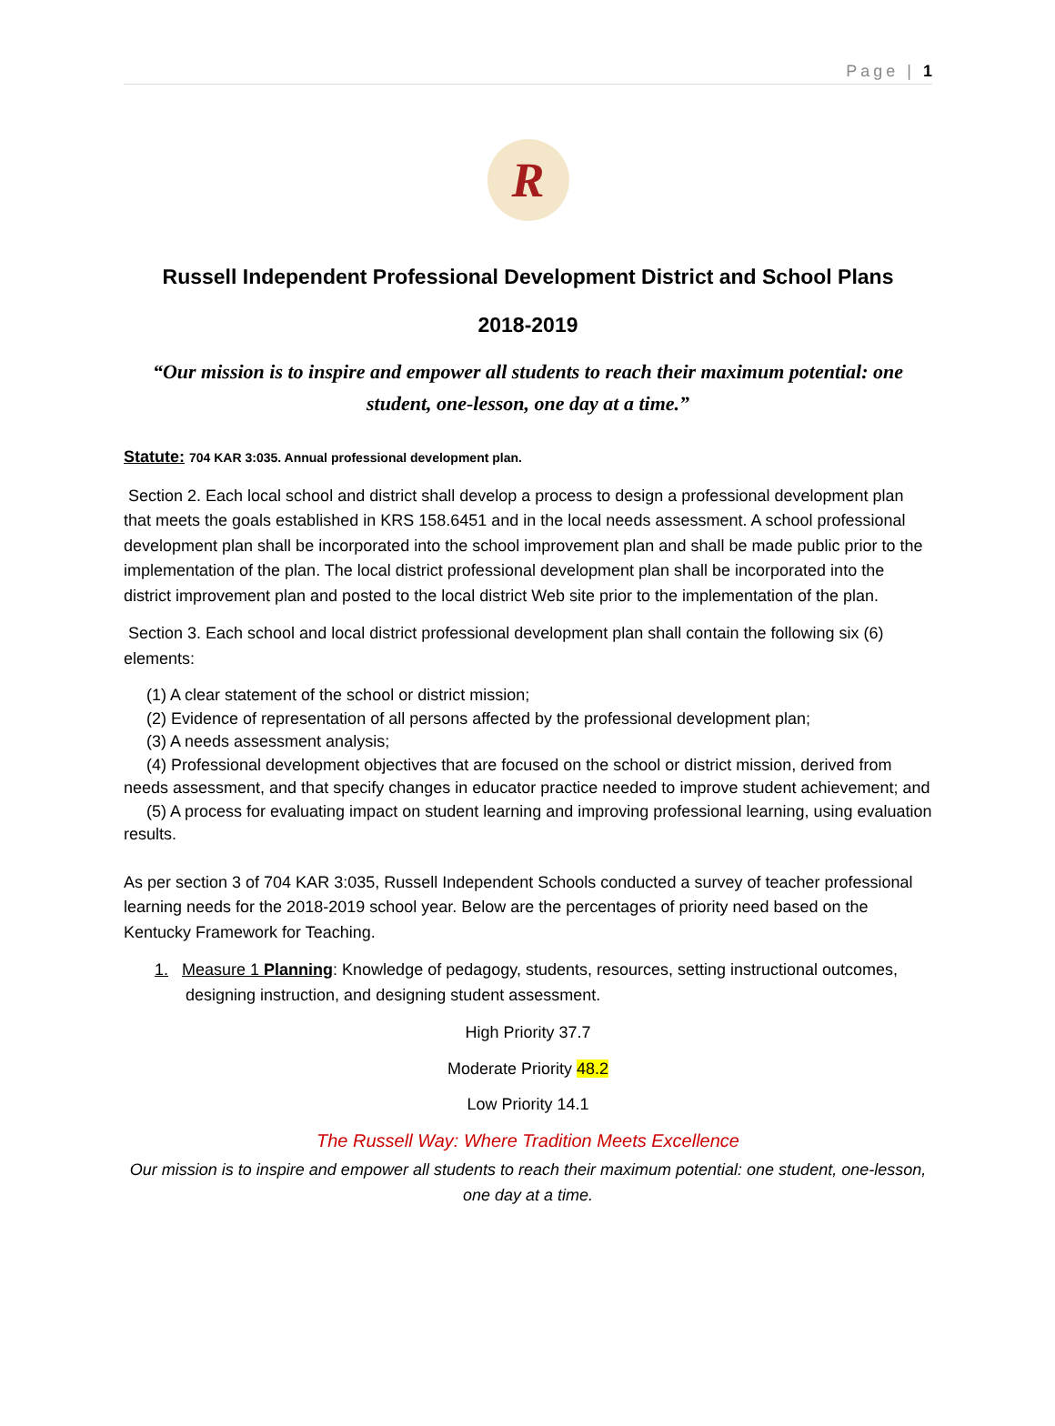Page | 1
R
Russell Independent Professional Development District and School Plans
2018-2019
“Our mission is to inspire and empower all students to reach their maximum potential: one student, one-lesson, one day at a time.”
Statute: 704 KAR 3:035. Annual professional development plan.
Section 2. Each local school and district shall develop a process to design a professional development plan that meets the goals established in KRS 158.6451 and in the local needs assessment. A school professional development plan shall be incorporated into the school improvement plan and shall be made public prior to the implementation of the plan. The local district professional development plan shall be incorporated into the district improvement plan and posted to the local district Web site prior to the implementation of the plan.
Section 3. Each school and local district professional development plan shall contain the following six (6) elements:
(1) A clear statement of the school or district mission;
(2) Evidence of representation of all persons affected by the professional development plan;
(3) A needs assessment analysis;
(4) Professional development objectives that are focused on the school or district mission, derived from needs assessment, and that specify changes in educator practice needed to improve student achievement; and
(5) A process for evaluating impact on student learning and improving professional learning, using evaluation results.
As per section 3 of 704 KAR 3:035, Russell Independent Schools conducted a survey of teacher professional learning needs for the 2018-2019 school year. Below are the percentages of priority need based on the Kentucky Framework for Teaching.
1. Measure 1 Planning: Knowledge of pedagogy, students, resources, setting instructional outcomes, designing instruction, and designing student assessment.
High Priority 37.7
Moderate Priority 48.2
Low Priority 14.1
The Russell Way: Where Tradition Meets Excellence
Our mission is to inspire and empower all students to reach their maximum potential: one student, one-lesson, one day at a time.